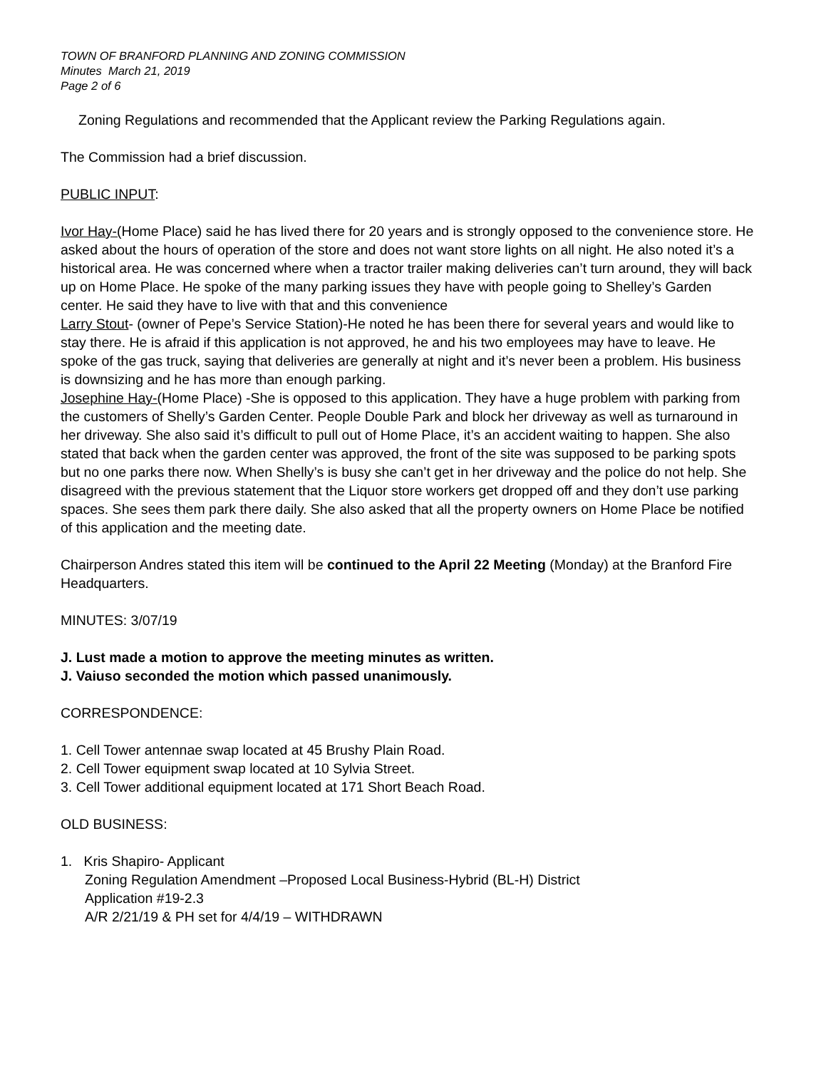TOWN OF BRANFORD PLANNING AND ZONING COMMISSION
Minutes March 21, 2019
Page 2 of 6
Zoning Regulations and recommended that the Applicant review the Parking Regulations again.
The Commission had a brief discussion.
PUBLIC INPUT:
Ivor Hay-(Home Place) said he has lived there for 20 years and is strongly opposed to the convenience store. He asked about the hours of operation of the store and does not want store lights on all night. He also noted it’s a historical area. He was concerned where when a tractor trailer making deliveries can’t turn around, they will back up on Home Place. He spoke of the many parking issues they have with people going to Shelley’s Garden center. He said they have to live with that and this convenience
Larry Stout- (owner of Pepe’s Service Station)-He noted he has been there for several years and would like to stay there. He is afraid if this application is not approved, he and his two employees may have to leave. He spoke of the gas truck, saying that deliveries are generally at night and it’s never been a problem. His business is downsizing and he has more than enough parking.
Josephine Hay-(Home Place) -She is opposed to this application. They have a huge problem with parking from the customers of Shelly’s Garden Center. People Double Park and block her driveway as well as turnaround in her driveway. She also said it’s difficult to pull out of Home Place, it’s an accident waiting to happen. She also stated that back when the garden center was approved, the front of the site was supposed to be parking spots but no one parks there now. When Shelly’s is busy she can’t get in her driveway and the police do not help. She disagreed with the previous statement that the Liquor store workers get dropped off and they don’t use parking spaces. She sees them park there daily. She also asked that all the property owners on Home Place be notified of this application and the meeting date.
Chairperson Andres stated this item will be continued to the April 22 Meeting (Monday) at the Branford Fire Headquarters.
MINUTES: 3/07/19
J. Lust made a motion to approve the meeting minutes as written.
J. Vaiuso seconded the motion which passed unanimously.
CORRESPONDENCE:
1. Cell Tower antennae swap located at 45 Brushy Plain Road.
2. Cell Tower equipment swap located at 10 Sylvia Street.
3. Cell Tower additional equipment located at 171 Short Beach Road.
OLD BUSINESS:
1. Kris Shapiro- Applicant
Zoning Regulation Amendment –Proposed Local Business-Hybrid (BL-H) District
Application #19-2.3
A/R 2/21/19 & PH set for 4/4/19 – WITHDRAWN